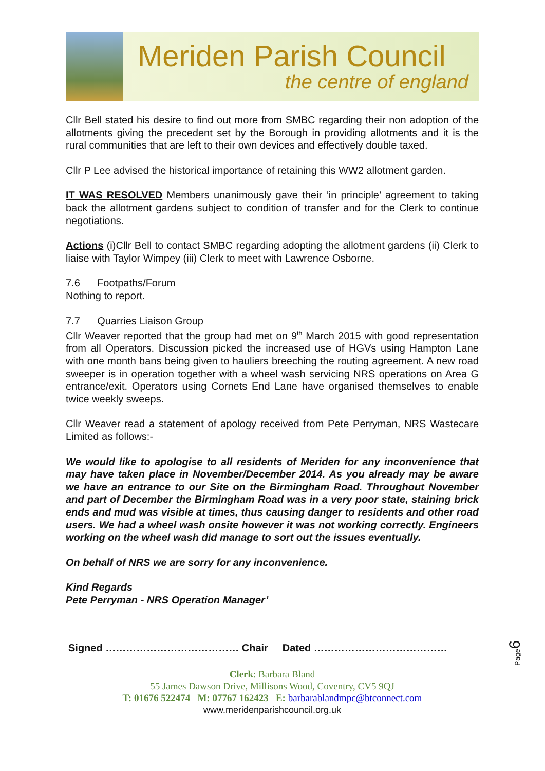Meriden Parish Council
the centre of england
Cllr Bell stated his desire to find out more from SMBC regarding their non adoption of the allotments giving the precedent set by the Borough in providing allotments and it is the rural communities that are left to their own devices and effectively double taxed.
Cllr P Lee advised the historical importance of retaining this WW2 allotment garden.
IT WAS RESOLVED Members unanimously gave their ‘in principle’ agreement to taking back the allotment gardens subject to condition of transfer and for the Clerk to continue negotiations.
Actions (i)Cllr Bell to contact SMBC regarding adopting the allotment gardens (ii) Clerk to liaise with Taylor Wimpey (iii) Clerk to meet with Lawrence Osborne.
7.6 Footpaths/Forum
Nothing to report.
7.7 Quarries Liaison Group
Cllr Weaver reported that the group had met on 9<sup>th</sup> March 2015 with good representation from all Operators. Discussion picked the increased use of HGVs using Hampton Lane with one month bans being given to hauliers breeching the routing agreement. A new road sweeper is in operation together with a wheel wash servicing NRS operations on Area G entrance/exit. Operators using Cornets End Lane have organised themselves to enable twice weekly sweeps.
Cllr Weaver read a statement of apology received from Pete Perryman, NRS Wastecare Limited as follows:-
We would like to apologise to all residents of Meriden for any inconvenience that may have taken place in November/December 2014. As you already may be aware we have an entrance to our Site on the Birmingham Road. Throughout November and part of December the Birmingham Road was in a very poor state, staining brick ends and mud was visible at times, thus causing danger to residents and other road users. We had a wheel wash onsite however it was not working correctly. Engineers working on the wheel wash did manage to sort out the issues eventually.
On behalf of NRS we are sorry for any inconvenience.
Kind Regards
Pete Perryman - NRS Operation Manager’
Signed ………………………………… Chair Dated …………………………………
Clerk: Barbara Bland
55 James Dawson Drive, Millisons Wood, Coventry, CV5 9QJ
T: 01676 522474 M: 07767 162423 E: barbarablandmpc@btconnect.com
www.meridenparishcouncil.org.uk
Page6